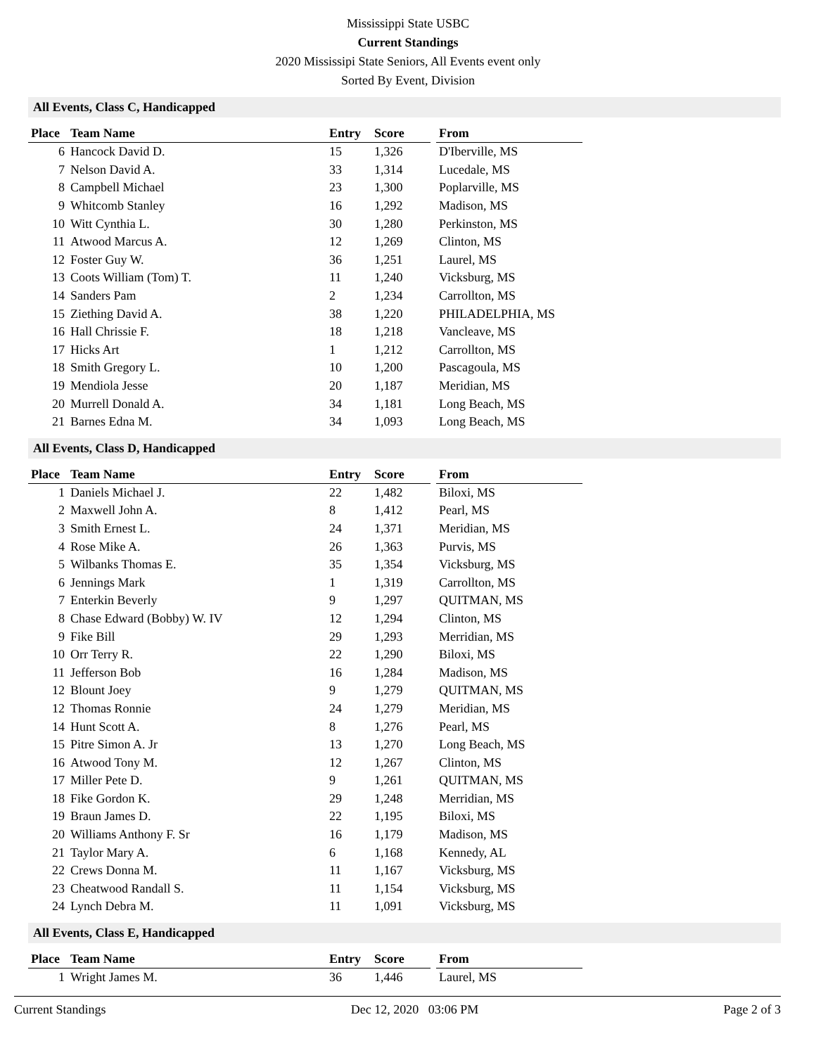Mississippi State USBC
Current Standings
2020 Mississipi State Seniors, All Events event only
Sorted By Event, Division
All Events, Class C, Handicapped
| Place | Team Name | Entry | Score | | From |
| --- | --- | --- | --- | --- | --- |
| 6 | Hancock David D. | 15 | 1,326 | | D'Iberville, MS |
| 7 | Nelson David A. | 33 | 1,314 | | Lucedale, MS |
| 8 | Campbell Michael | 23 | 1,300 | | Poplarville, MS |
| 9 | Whitcomb Stanley | 16 | 1,292 | | Madison, MS |
| 10 | Witt Cynthia L. | 30 | 1,280 | | Perkinston, MS |
| 11 | Atwood Marcus A. | 12 | 1,269 | | Clinton, MS |
| 12 | Foster Guy W. | 36 | 1,251 | | Laurel, MS |
| 13 | Coots William (Tom) T. | 11 | 1,240 | | Vicksburg, MS |
| 14 | Sanders Pam | 2 | 1,234 | | Carrollton, MS |
| 15 | Ziething David A. | 38 | 1,220 | | PHILADELPHIA, MS |
| 16 | Hall Chrissie F. | 18 | 1,218 | | Vancleave, MS |
| 17 | Hicks Art | 1 | 1,212 | | Carrollton, MS |
| 18 | Smith Gregory L. | 10 | 1,200 | | Pascagoula, MS |
| 19 | Mendiola Jesse | 20 | 1,187 | | Meridian, MS |
| 20 | Murrell Donald A. | 34 | 1,181 | | Long Beach, MS |
| 21 | Barnes Edna M. | 34 | 1,093 | | Long Beach, MS |
All Events, Class D, Handicapped
| Place | Team Name | Entry | Score | | From |
| --- | --- | --- | --- | --- | --- |
| 1 | Daniels Michael J. | 22 | 1,482 | | Biloxi, MS |
| 2 | Maxwell John A. | 8 | 1,412 | | Pearl, MS |
| 3 | Smith Ernest L. | 24 | 1,371 | | Meridian, MS |
| 4 | Rose Mike A. | 26 | 1,363 | | Purvis, MS |
| 5 | Wilbanks Thomas E. | 35 | 1,354 | | Vicksburg, MS |
| 6 | Jennings Mark | 1 | 1,319 | | Carrollton, MS |
| 7 | Enterkin Beverly | 9 | 1,297 | | QUITMAN, MS |
| 8 | Chase Edward (Bobby) W. IV | 12 | 1,294 | | Clinton, MS |
| 9 | Fike Bill | 29 | 1,293 | | Merridian, MS |
| 10 | Orr Terry R. | 22 | 1,290 | | Biloxi, MS |
| 11 | Jefferson Bob | 16 | 1,284 | | Madison, MS |
| 12 | Blount Joey | 9 | 1,279 | | QUITMAN, MS |
| 12 | Thomas Ronnie | 24 | 1,279 | | Meridian, MS |
| 14 | Hunt Scott A. | 8 | 1,276 | | Pearl, MS |
| 15 | Pitre Simon A. Jr | 13 | 1,270 | | Long Beach, MS |
| 16 | Atwood Tony M. | 12 | 1,267 | | Clinton, MS |
| 17 | Miller Pete D. | 9 | 1,261 | | QUITMAN, MS |
| 18 | Fike Gordon K. | 29 | 1,248 | | Merridian, MS |
| 19 | Braun James D. | 22 | 1,195 | | Biloxi, MS |
| 20 | Williams Anthony F. Sr | 16 | 1,179 | | Madison, MS |
| 21 | Taylor Mary A. | 6 | 1,168 | | Kennedy, AL |
| 22 | Crews Donna M. | 11 | 1,167 | | Vicksburg, MS |
| 23 | Cheatwood Randall S. | 11 | 1,154 | | Vicksburg, MS |
| 24 | Lynch Debra M. | 11 | 1,091 | | Vicksburg, MS |
All Events, Class E, Handicapped
| Place | Team Name | Entry | Score | | From |
| --- | --- | --- | --- | --- | --- |
| 1 | Wright James M. | 36 | 1,446 | | Laurel, MS |
Current Standings Dec 12, 2020 03:06 PM Page 2 of 3